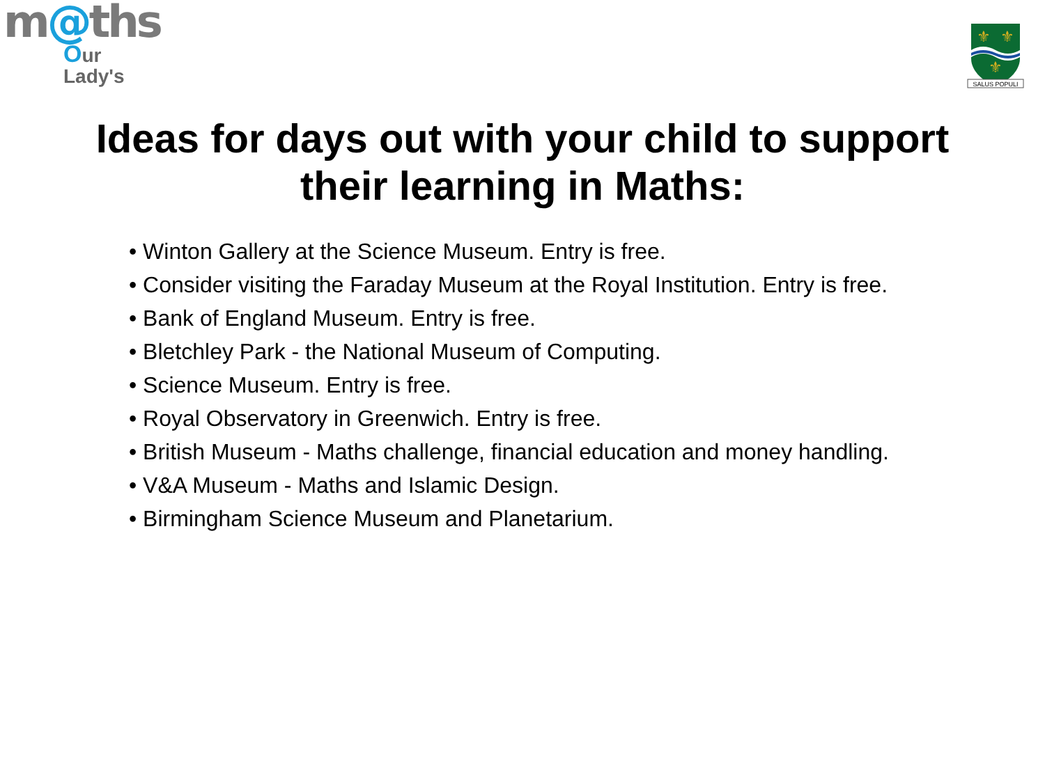m@ths
Our Lady's
⚜
⚜
⚜
SALUS POPULI
Ideas for days out with your child to support
their learning in Maths:
• Winton Gallery at the Science Museum. Entry is free.
• Consider visiting the Faraday Museum at the Royal Institution. Entry is free.
• Bank of England Museum. Entry is free.
• Bletchley Park - the National Museum of Computing.
• Science Museum. Entry is free.
• Royal Observatory in Greenwich. Entry is free.
• British Museum - Maths challenge, financial education and money handling.
• V&A Museum - Maths and Islamic Design.
• Birmingham Science Museum and Planetarium.